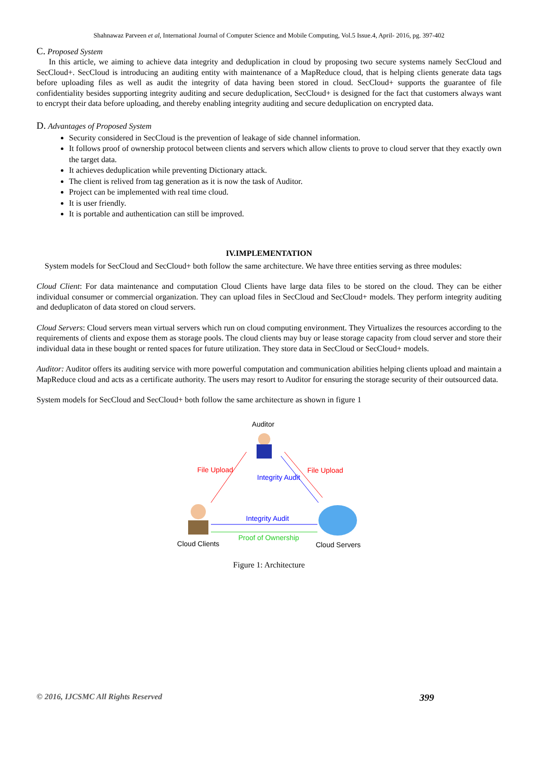Shahnawaz Parveen et al, International Journal of Computer Science and Mobile Computing, Vol.5 Issue.4, April- 2016, pg. 397-402
C. Proposed System
In this article, we aiming to achieve data integrity and deduplication in cloud by proposing two secure systems namely SecCloud and SecCloud+. SecCloud is introducing an auditing entity with maintenance of a MapReduce cloud, that is helping clients generate data tags before uploading files as well as audit the integrity of data having been stored in cloud. SecCloud+ supports the guarantee of file confidentiality besides supporting integrity auditing and secure deduplication, SecCloud+ is designed for the fact that customers always want to encrypt their data before uploading, and thereby enabling integrity auditing and secure deduplication on encrypted data.
D. Advantages of Proposed System
Security considered in SecCloud is the prevention of leakage of side channel information.
It follows proof of ownership protocol between clients and servers which allow clients to prove to cloud server that they exactly own the target data.
It achieves deduplication while preventing Dictionary attack.
The client is relived from tag generation as it is now the task of Auditor.
Project can be implemented with real time cloud.
It is user friendly.
It is portable and authentication can still be improved.
IV.IMPLEMENTATION
System models for SecCloud and SecCloud+ both follow the same architecture. We have three entities serving as three modules:
Cloud Client: For data maintenance and computation Cloud Clients have large data files to be stored on the cloud. They can be either individual consumer or commercial organization. They can upload files in SecCloud and SecCloud+ models. They perform integrity auditing and deduplicaton of data stored on cloud servers.
Cloud Servers: Cloud servers mean virtual servers which run on cloud computing environment. They Virtualizes the resources according to the requirements of clients and expose them as storage pools. The cloud clients may buy or lease storage capacity from cloud server and store their individual data in these bought or rented spaces for future utilization. They store data in SecCloud or SecCloud+ models.
Auditor: Auditor offers its auditing service with more powerful computation and communication abilities helping clients upload and maintain a MapReduce cloud and acts as a certificate authority. The users may resort to Auditor for ensuring the storage security of their outsourced data.
System models for SecCloud and SecCloud+ both follow the same architecture as shown in figure 1
Auditor
File Upload
File Upload
Integrity Audit
Integrity Audit
Proof of Ownership
Cloud Clients
Cloud Servers
Figure 1: Architecture
© 2016, IJCSMC All Rights Reserved 399